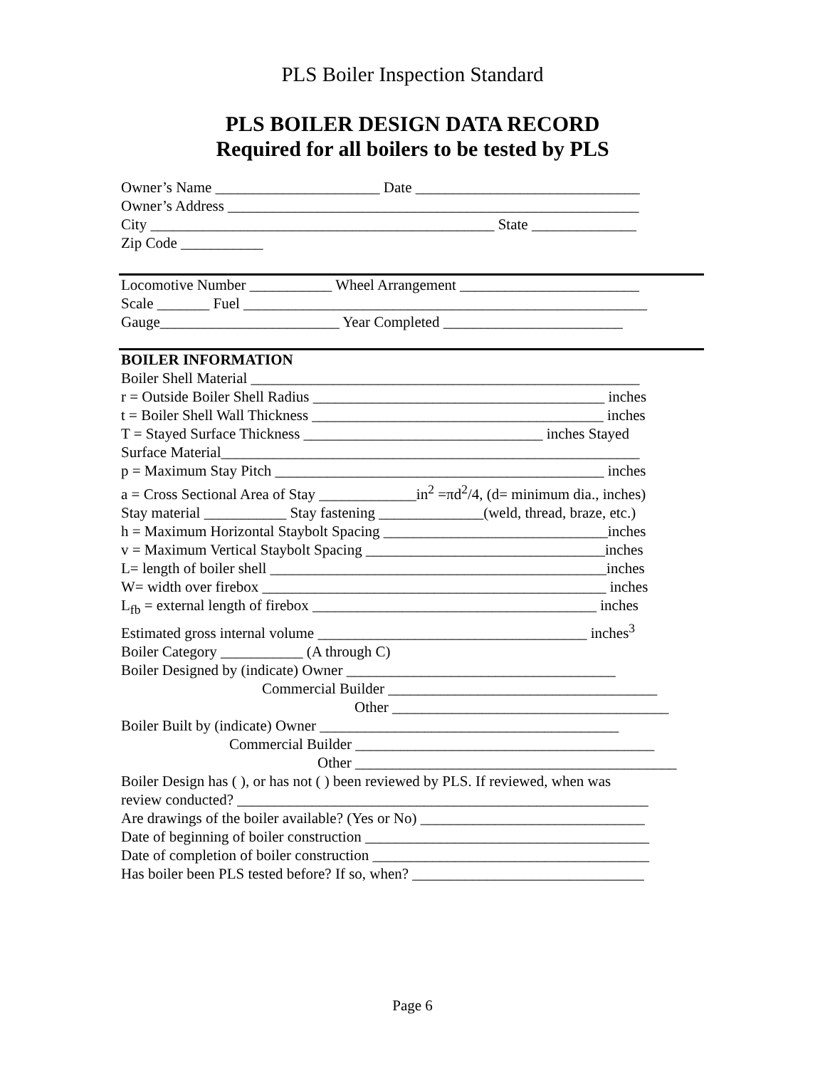PLS Boiler Inspection Standard
PLS BOILER DESIGN DATA RECORD
Required for all boilers to be tested by PLS
Owner’s Name ______________________ Date ______________________________
Owner’s Address _______________________________________________________
City ______________________________________________ State ______________
Zip Code ___________
Locomotive Number ___________ Wheel Arrangement ________________________
Scale _______ Fuel ______________________________________________________
Gauge________________________ Year Completed ________________________
BOILER INFORMATION
Boiler Shell Material ____________________________________________________
r = Outside Boiler Shell Radius _______________________________________ inches
t = Boiler Shell Wall Thickness _______________________________________ inches
T = Stayed Surface Thickness ________________________________ inches Stayed
Surface Material________________________________________________________
p = Maximum Stay Pitch ____________________________________________ inches
a = Cross Sectional Area of Stay _____________in<sup>2</sup> =πd<sup>2</sup>/4, (d= minimum dia., inches)
Stay material ___________ Stay fastening ______________(weld, thread, braze, etc.)
h = Maximum Horizontal Staybolt Spacing ______________________________inches
v = Maximum Vertical Staybolt Spacing ________________________________inches
L= length of boiler shell _____________________________________________inches
W= width over firebox ______________________________________________ inches
L<sub>fb</sub> = external length of firebox ______________________________________ inches
Estimated gross internal volume ____________________________________ inches<sup>3</sup>
Boiler Category ___________ (A through C)
Boiler Designed by (indicate) Owner ____________________________________
Commercial Builder ____________________________________
Other _____________________________________
Boiler Built by (indicate) Owner ________________________________________
Commercial Builder ________________________________________
Other ___________________________________________
Boiler Design has ( ), or has not ( ) been reviewed by PLS. If reviewed, when was
review conducted? _______________________________________________________
Are drawings of the boiler available? (Yes or No) ______________________________
Date of beginning of boiler construction ______________________________________
Date of completion of boiler construction _____________________________________
Has boiler been PLS tested before? If so, when? _______________________________
Page 6